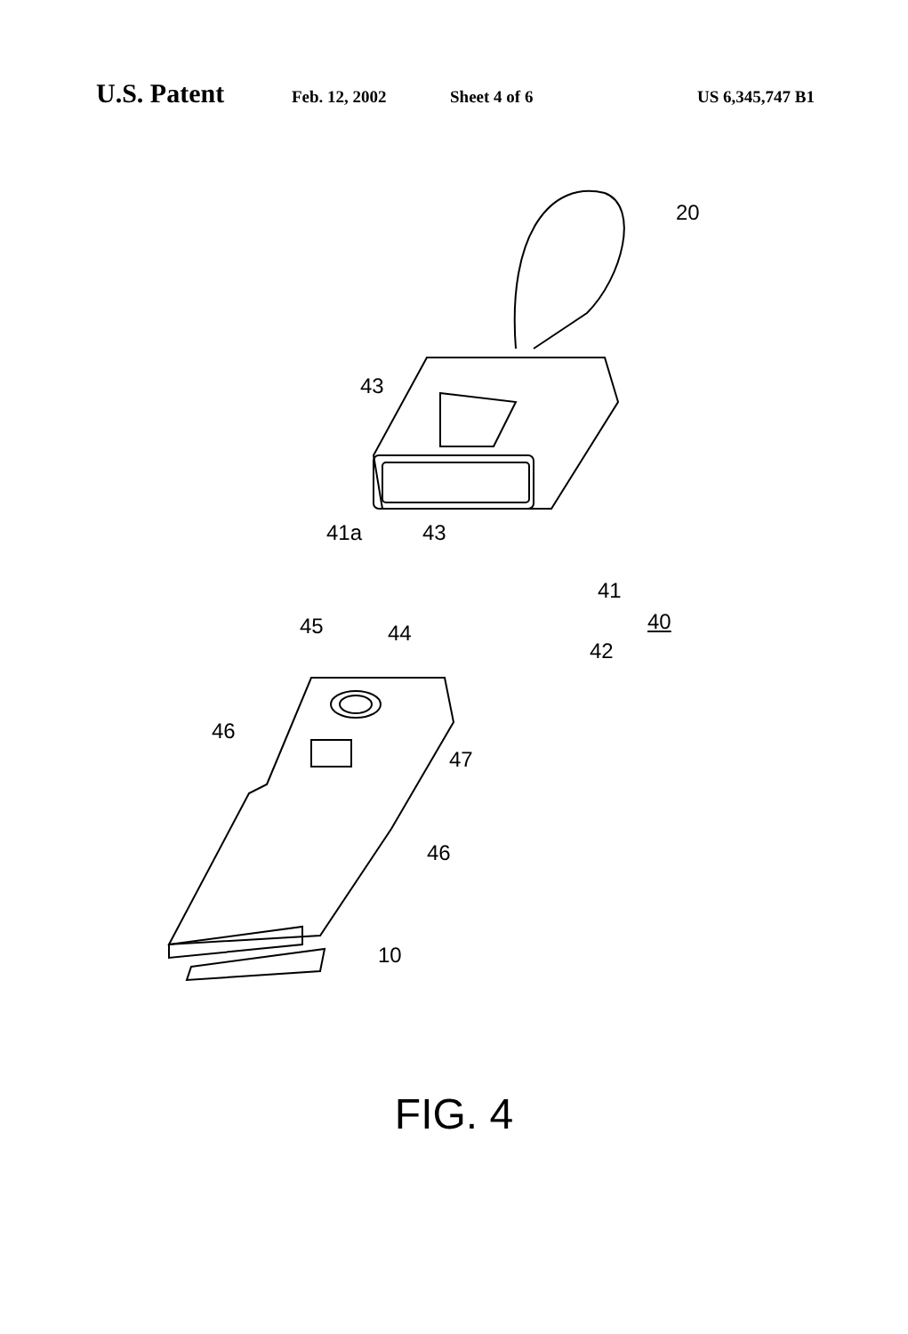U.S. Patent Feb. 12, 2002 Sheet 4 of 6 US 6,345,747 B1
20
43
41a 43
41
40
45 44
42
46
47
46
10
FIG. 4